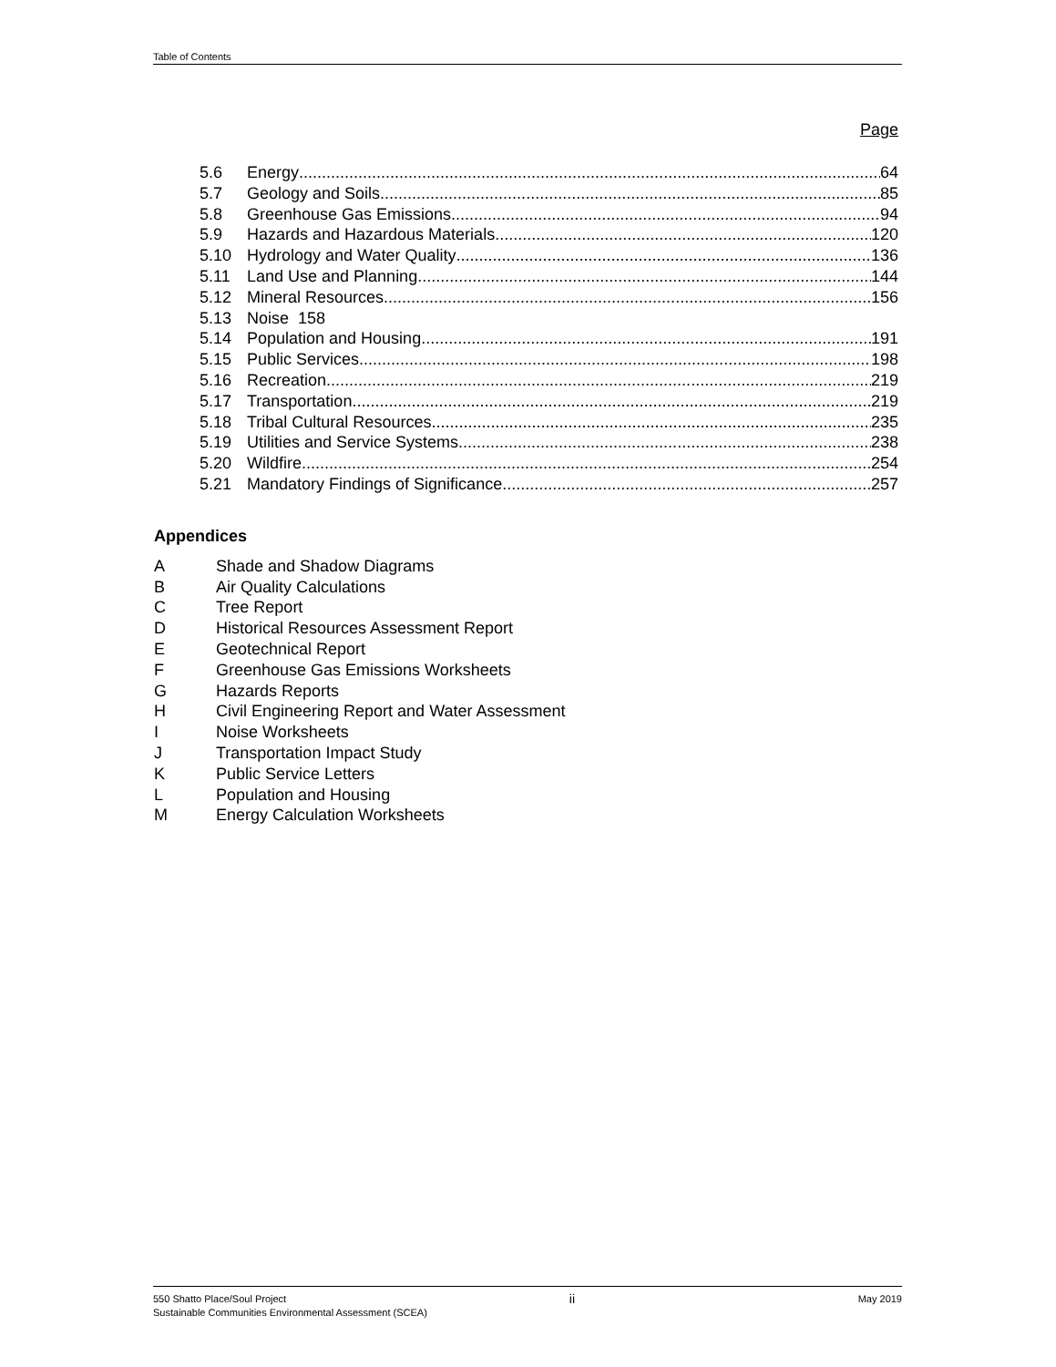Table of Contents
Page
5.6 Energy 64
5.7 Geology and Soils 85
5.8 Greenhouse Gas Emissions 94
5.9 Hazards and Hazardous Materials 120
5.10 Hydrology and Water Quality 136
5.11 Land Use and Planning 144
5.12 Mineral Resources 156
5.13 Noise 158
5.14 Population and Housing 191
5.15 Public Services 198
5.16 Recreation 219
5.17 Transportation 219
5.18 Tribal Cultural Resources 235
5.19 Utilities and Service Systems 238
5.20 Wildfire 254
5.21 Mandatory Findings of Significance 257
Appendices
A Shade and Shadow Diagrams
B Air Quality Calculations
C Tree Report
D Historical Resources Assessment Report
E Geotechnical Report
F Greenhouse Gas Emissions Worksheets
G Hazards Reports
H Civil Engineering Report and Water Assessment
I Noise Worksheets
J Transportation Impact Study
K Public Service Letters
L Population and Housing
M Energy Calculation Worksheets
550 Shatto Place/Soul Project ii May 2019
Sustainable Communities Environmental Assessment (SCEA)